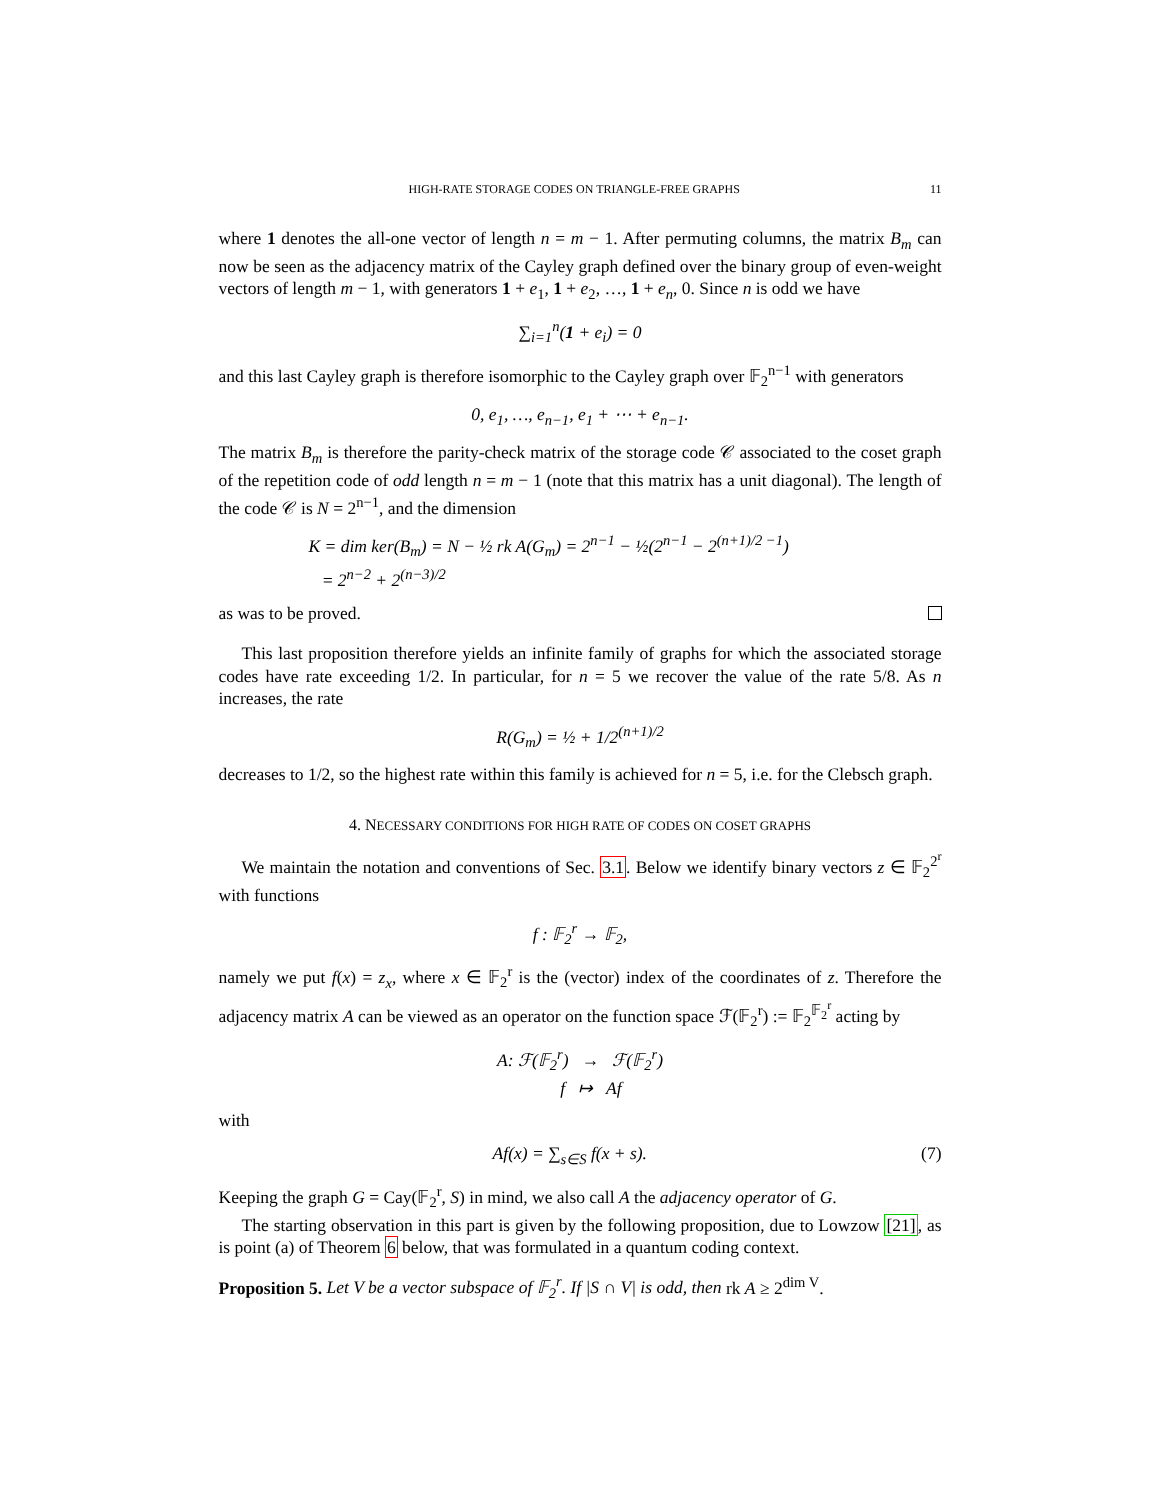HIGH-RATE STORAGE CODES ON TRIANGLE-FREE GRAPHS 11
where 1 denotes the all-one vector of length n = m − 1. After permuting columns, the matrix B<sub>m</sub> can now be seen as the adjacency matrix of the Cayley graph defined over the binary group of even-weight vectors of length m − 1, with generators 1 + e<sub>1</sub>, 1 + e<sub>2</sub>, …, 1 + e<sub>n</sub>, 0. Since n is odd we have
∑<sub>i=1</sub><sup>n</sup>(1 + e<sub>i</sub>) = 0
and this last Cayley graph is therefore isomorphic to the Cayley graph over 𝔽<sub>2</sub><sup>n−1</sup> with generators
0, e<sub>1</sub>, …, e<sub>n−1</sub>, e<sub>1</sub> + ⋯ + e<sub>n−1</sub>.
The matrix B<sub>m</sub> is therefore the parity-check matrix of the storage code 𝒞 associated to the coset graph of the repetition code of odd length n = m − 1 (note that this matrix has a unit diagonal). The length of the code 𝒞 is N = 2<sup>n−1</sup>, and the dimension
K = dim ker(B<sub>m</sub>) = N − ½ rk A(G<sub>m</sub>) = 2<sup>n−1</sup> − ½(2<sup>n−1</sup> − 2<sup>(n+1)/2 −1</sup>)
= 2<sup>n−2</sup> + 2<sup>(n−3)/2</sup>
as was to be proved.
This last proposition therefore yields an infinite family of graphs for which the associated storage codes have rate exceeding 1/2. In particular, for n = 5 we recover the value of the rate 5/8. As n increases, the rate
R(G<sub>m</sub>) = ½ + 1/2<sup>(n+1)/2</sup>
decreases to 1/2, so the highest rate within this family is achieved for n = 5, i.e. for the Clebsch graph.
4. NECESSARY CONDITIONS FOR HIGH RATE OF CODES ON COSET GRAPHS
We maintain the notation and conventions of Sec. 3.1. Below we identify binary vectors z ∈ 𝔽<sub>2</sub><sup>2<sup>r</sup></sup> with functions
f : 𝔽<sub>2</sub><sup>r</sup> → 𝔽<sub>2</sub>,
namely we put f(x) = z<sub>x</sub>, where x ∈ 𝔽<sub>2</sub><sup>r</sup> is the (vector) index of the coordinates of z. Therefore the adjacency matrix A can be viewed as an operator on the function space ℱ(𝔽<sub>2</sub><sup>r</sup>) := 𝔽<sub>2</sub><sup>𝔽<sub>2</sub><sup>r</sup></sup> acting by
A: ℱ(𝔽<sub>2</sub><sup>r</sup>) → ℱ(𝔽<sub>2</sub><sup>r</sup>)
f ↦ Af
with
Af(x) = ∑<sub>s∈S</sub> f(x + s). (7)
Keeping the graph G = Cay(𝔽<sub>2</sub><sup>r</sup>, S) in mind, we also call A the adjacency operator of G.
The starting observation in this part is given by the following proposition, due to Lowzow [21], as is point (a) of Theorem 6 below, that was formulated in a quantum coding context.
Proposition 5. Let V be a vector subspace of 𝔽<sub>2</sub><sup>r</sup>. If |S ∩ V| is odd, then rk A ≥ 2<sup>dim V</sup>.